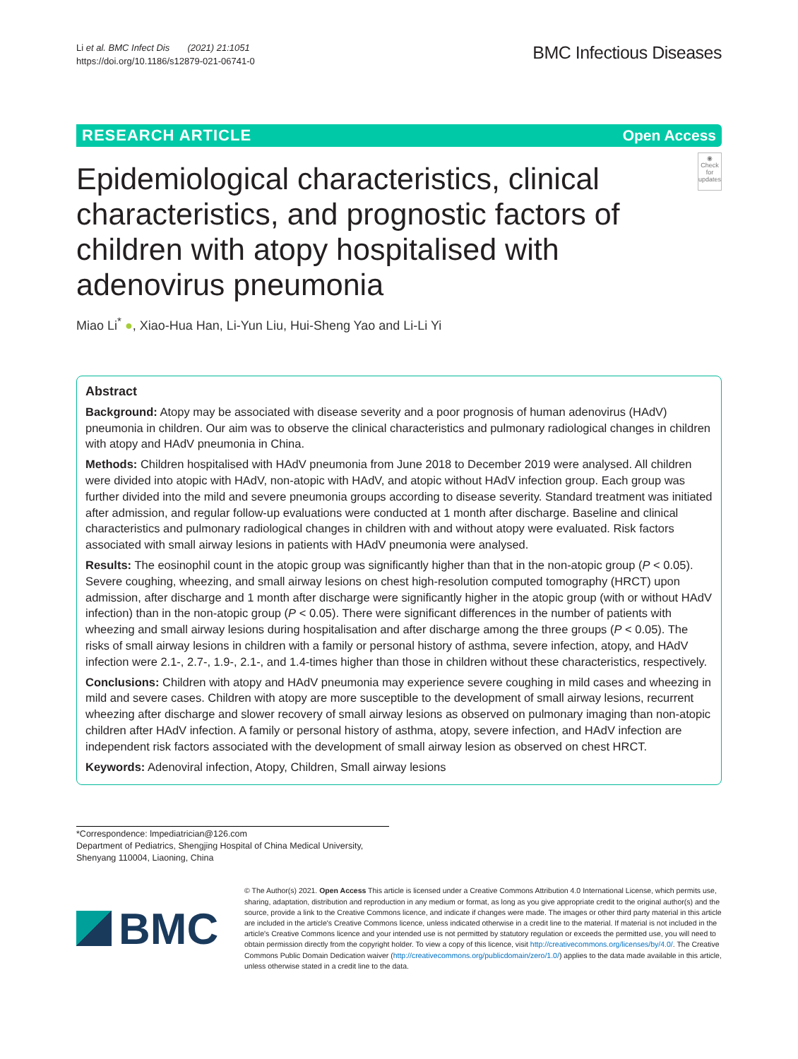Li et al. BMC Infect Dis (2021) 21:1051
https://doi.org/10.1186/s12879-021-06741-0
BMC Infectious Diseases
RESEARCH ARTICLE Open Access
Epidemiological characteristics, clinical characteristics, and prognostic factors of children with atopy hospitalised with adenovirus pneumonia
◉
Check for updates
Miao Li<sup>*</sup> ●, Xiao-Hua Han, Li-Yun Liu, Hui-Sheng Yao and Li-Li Yi
Abstract
Background: Atopy may be associated with disease severity and a poor prognosis of human adenovirus (HAdV) pneumonia in children. Our aim was to observe the clinical characteristics and pulmonary radiological changes in children with atopy and HAdV pneumonia in China.
Methods: Children hospitalised with HAdV pneumonia from June 2018 to December 2019 were analysed. All children were divided into atopic with HAdV, non-atopic with HAdV, and atopic without HAdV infection group. Each group was further divided into the mild and severe pneumonia groups according to disease severity. Standard treatment was initiated after admission, and regular follow-up evaluations were conducted at 1 month after discharge. Baseline and clinical characteristics and pulmonary radiological changes in children with and without atopy were evaluated. Risk factors associated with small airway lesions in patients with HAdV pneumonia were analysed.
Results: The eosinophil count in the atopic group was significantly higher than that in the non-atopic group (P < 0.05). Severe coughing, wheezing, and small airway lesions on chest high-resolution computed tomography (HRCT) upon admission, after discharge and 1 month after discharge were significantly higher in the atopic group (with or without HAdV infection) than in the non-atopic group (P < 0.05). There were significant differences in the number of patients with wheezing and small airway lesions during hospitalisation and after discharge among the three groups (P < 0.05). The risks of small airway lesions in children with a family or personal history of asthma, severe infection, atopy, and HAdV infection were 2.1-, 2.7-, 1.9-, 2.1-, and 1.4-times higher than those in children without these characteristics, respectively.
Conclusions: Children with atopy and HAdV pneumonia may experience severe coughing in mild cases and wheezing in mild and severe cases. Children with atopy are more susceptible to the development of small airway lesions, recurrent wheezing after discharge and slower recovery of small airway lesions as observed on pulmonary imaging than non-atopic children after HAdV infection. A family or personal history of asthma, atopy, severe infection, and HAdV infection are independent risk factors associated with the development of small airway lesion as observed on chest HRCT.
Keywords: Adenoviral infection, Atopy, Children, Small airway lesions
*Correspondence: lmpediatrician@126.com
Department of Pediatrics, Shengjing Hospital of China Medical University, Shenyang 110004, Liaoning, China
BMC
© The Author(s) 2021. Open Access This article is licensed under a Creative Commons Attribution 4.0 International License, which permits use, sharing, adaptation, distribution and reproduction in any medium or format, as long as you give appropriate credit to the original author(s) and the source, provide a link to the Creative Commons licence, and indicate if changes were made. The images or other third party material in this article are included in the article's Creative Commons licence, unless indicated otherwise in a credit line to the material. If material is not included in the article's Creative Commons licence and your intended use is not permitted by statutory regulation or exceeds the permitted use, you will need to obtain permission directly from the copyright holder. To view a copy of this licence, visit http://creativecommons.org/licenses/by/4.0/. The Creative Commons Public Domain Dedication waiver (http://creativecommons.org/publicdomain/zero/1.0/) applies to the data made available in this article, unless otherwise stated in a credit line to the data.